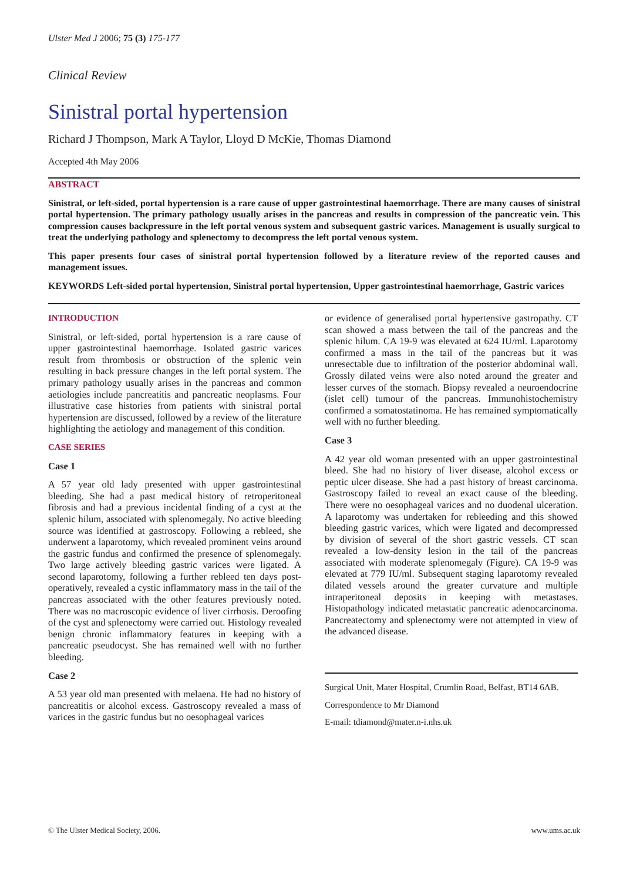Ulster Med J 2006; 75 (3) 175-177
Clinical Review
Sinistral portal hypertension
Richard J Thompson, Mark A Taylor, Lloyd D McKie, Thomas Diamond
Accepted 4th May 2006
ABSTRACT
Sinistral, or left-sided, portal hypertension is a rare cause of upper gastrointestinal haemorrhage. There are many causes of sinistral portal hypertension. The primary pathology usually arises in the pancreas and results in compression of the pancreatic vein. This compression causes backpressure in the left portal venous system and subsequent gastric varices. Management is usually surgical to treat the underlying pathology and splenectomy to decompress the left portal venous system.
This paper presents four cases of sinistral portal hypertension followed by a literature review of the reported causes and management issues.
KEYWORDS Left-sided portal hypertension, Sinistral portal hypertension, Upper gastrointestinal haemorrhage, Gastric varices
INTRODUCTION
Sinistral, or left-sided, portal hypertension is a rare cause of upper gastrointestinal haemorrhage. Isolated gastric varices result from thrombosis or obstruction of the splenic vein resulting in back pressure changes in the left portal system. The primary pathology usually arises in the pancreas and common aetiologies include pancreatitis and pancreatic neoplasms. Four illustrative case histories from patients with sinistral portal hypertension are discussed, followed by a review of the literature highlighting the aetiology and management of this condition.
CASE SERIES
Case 1
A 57 year old lady presented with upper gastrointestinal bleeding. She had a past medical history of retroperitoneal fibrosis and had a previous incidental finding of a cyst at the splenic hilum, associated with splenomegaly. No active bleeding source was identified at gastroscopy. Following a rebleed, she underwent a laparotomy, which revealed prominent veins around the gastric fundus and confirmed the presence of splenomegaly. Two large actively bleeding gastric varices were ligated. A second laparotomy, following a further rebleed ten days post-operatively, revealed a cystic inflammatory mass in the tail of the pancreas associated with the other features previously noted. There was no macroscopic evidence of liver cirrhosis. Deroofing of the cyst and splenectomy were carried out. Histology revealed benign chronic inflammatory features in keeping with a pancreatic pseudocyst. She has remained well with no further bleeding.
Case 2
A 53 year old man presented with melaena. He had no history of pancreatitis or alcohol excess. Gastroscopy revealed a mass of varices in the gastric fundus but no oesophageal varices
or evidence of generalised portal hypertensive gastropathy. CT scan showed a mass between the tail of the pancreas and the splenic hilum. CA 19-9 was elevated at 624 IU/ml. Laparotomy confirmed a mass in the tail of the pancreas but it was unresectable due to infiltration of the posterior abdominal wall. Grossly dilated veins were also noted around the greater and lesser curves of the stomach. Biopsy revealed a neuroendocrine (islet cell) tumour of the pancreas. Immunohistochemistry confirmed a somatostatinoma. He has remained symptomatically well with no further bleeding.
Case 3
A 42 year old woman presented with an upper gastrointestinal bleed. She had no history of liver disease, alcohol excess or peptic ulcer disease. She had a past history of breast carcinoma. Gastroscopy failed to reveal an exact cause of the bleeding. There were no oesophageal varices and no duodenal ulceration. A laparotomy was undertaken for rebleeding and this showed bleeding gastric varices, which were ligated and decompressed by division of several of the short gastric vessels. CT scan revealed a low-density lesion in the tail of the pancreas associated with moderate splenomegaly (Figure). CA 19-9 was elevated at 779 IU/ml. Subsequent staging laparotomy revealed dilated vessels around the greater curvature and multiple intraperitoneal deposits in keeping with metastases. Histopathology indicated metastatic pancreatic adenocarcinoma. Pancreatectomy and splenectomy were not attempted in view of the advanced disease.
Surgical Unit, Mater Hospital, Crumlin Road, Belfast, BT14 6AB.
Correspondence to Mr Diamond
E-mail: tdiamond@mater.n-i.nhs.uk
© The Ulster Medical Society, 2006. www.ums.ac.uk